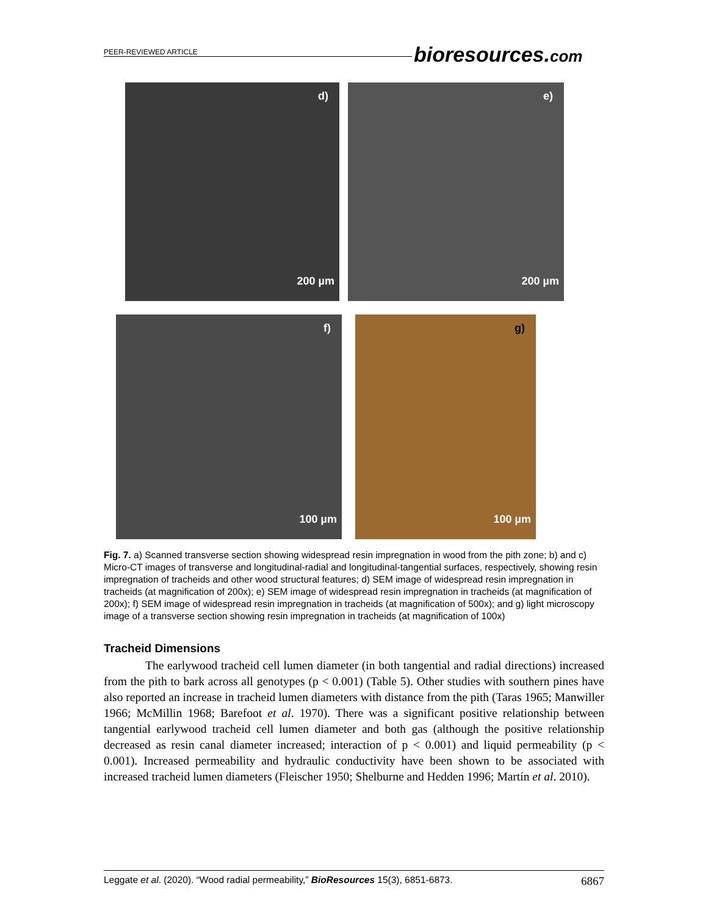PEER-REVIEWED ARTICLE
bioresources.com
d)
200 µm
e)
200 µm
f)
100 µm
g)
100 µm
Fig. 7. a) Scanned transverse section showing widespread resin impregnation in wood from the pith zone; b) and c) Micro-CT images of transverse and longitudinal-radial and longitudinal-tangential surfaces, respectively, showing resin impregnation of tracheids and other wood structural features; d) SEM image of widespread resin impregnation in tracheids (at magnification of 200x); e) SEM image of widespread resin impregnation in tracheids (at magnification of 200x); f) SEM image of widespread resin impregnation in tracheids (at magnification of 500x); and g) light microscopy image of a transverse section showing resin impregnation in tracheids (at magnification of 100x)
Tracheid Dimensions
The earlywood tracheid cell lumen diameter (in both tangential and radial directions) increased from the pith to bark across all genotypes (p < 0.001) (Table 5). Other studies with southern pines have also reported an increase in tracheid lumen diameters with distance from the pith (Taras 1965; Manwiller 1966; McMillin 1968; Barefoot et al. 1970). There was a significant positive relationship between tangential earlywood tracheid cell lumen diameter and both gas (although the positive relationship decreased as resin canal diameter increased; interaction of p < 0.001) and liquid permeability (p < 0.001). Increased permeability and hydraulic conductivity have been shown to be associated with increased tracheid lumen diameters (Fleischer 1950; Shelburne and Hedden 1996; Martín et al. 2010).
Leggate et al. (2020). “Wood radial permeability,” BioResources 15(3), 6851-6873. 6867